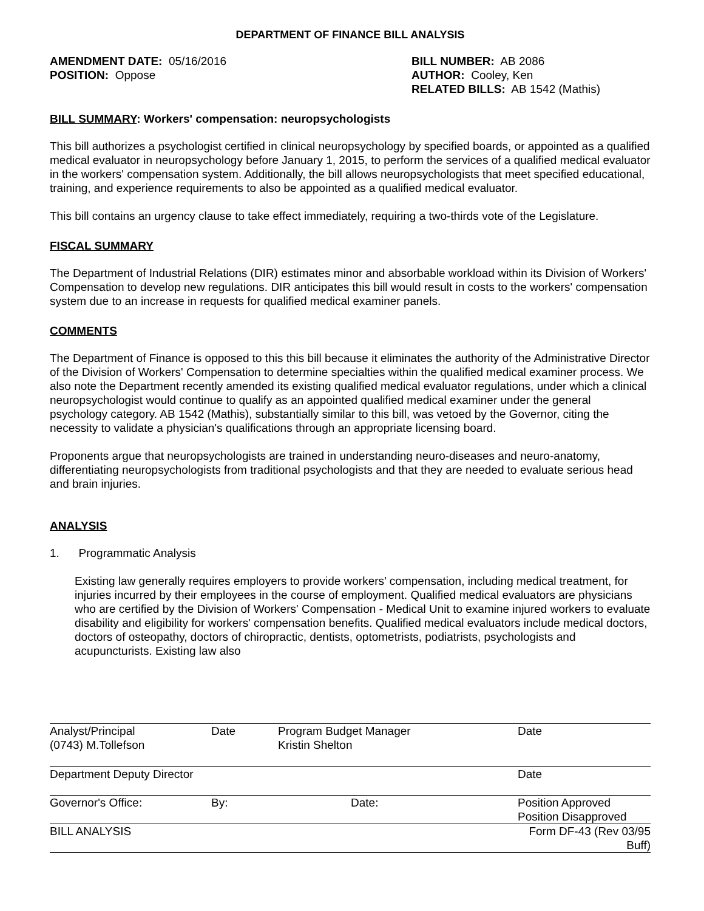DEPARTMENT OF FINANCE BILL ANALYSIS
AMENDMENT DATE: 05/16/2016
POSITION: Oppose
BILL NUMBER: AB 2086
AUTHOR: Cooley, Ken
RELATED BILLS: AB 1542 (Mathis)
BILL SUMMARY: Workers' compensation: neuropsychologists
This bill authorizes a psychologist certified in clinical neuropsychology by specified boards, or appointed as a qualified medical evaluator in neuropsychology before January 1, 2015, to perform the services of a qualified medical evaluator in the workers' compensation system. Additionally, the bill allows neuropsychologists that meet specified educational, training, and experience requirements to also be appointed as a qualified medical evaluator.
This bill contains an urgency clause to take effect immediately, requiring a two-thirds vote of the Legislature.
FISCAL SUMMARY
The Department of Industrial Relations (DIR) estimates minor and absorbable workload within its Division of Workers' Compensation to develop new regulations. DIR anticipates this bill would result in costs to the workers' compensation system due to an increase in requests for qualified medical examiner panels.
COMMENTS
The Department of Finance is opposed to this this bill because it eliminates the authority of the Administrative Director of the Division of Workers' Compensation to determine specialties within the qualified medical examiner process. We also note the Department recently amended its existing qualified medical evaluator regulations, under which a clinical neuropsychologist would continue to qualify as an appointed qualified medical examiner under the general psychology category. AB 1542 (Mathis), substantially similar to this bill, was vetoed by the Governor, citing the necessity to validate a physician's qualifications through an appropriate licensing board.
Proponents argue that neuropsychologists are trained in understanding neuro-diseases and neuro-anatomy, differentiating neuropsychologists from traditional psychologists and that they are needed to evaluate serious head and brain injuries.
ANALYSIS
1. Programmatic Analysis
Existing law generally requires employers to provide workers’ compensation, including medical treatment, for injuries incurred by their employees in the course of employment. Qualified medical evaluators are physicians who are certified by the Division of Workers' Compensation - Medical Unit to examine injured workers to evaluate disability and eligibility for workers' compensation benefits. Qualified medical evaluators include medical doctors, doctors of osteopathy, doctors of chiropractic, dentists, optometrists, podiatrists, psychologists and acupuncturists. Existing law also
| Analyst/Principal (0743) M.Tollefson | Date | Program Budget Manager Kristin Shelton | Date |
| Department Deputy Director | | | Date |
| Governor's Office: | By: | Date: | Position Approved Position Disapproved |
| BILL ANALYSIS | | | Form DF-43 (Rev 03/95 Buff) |